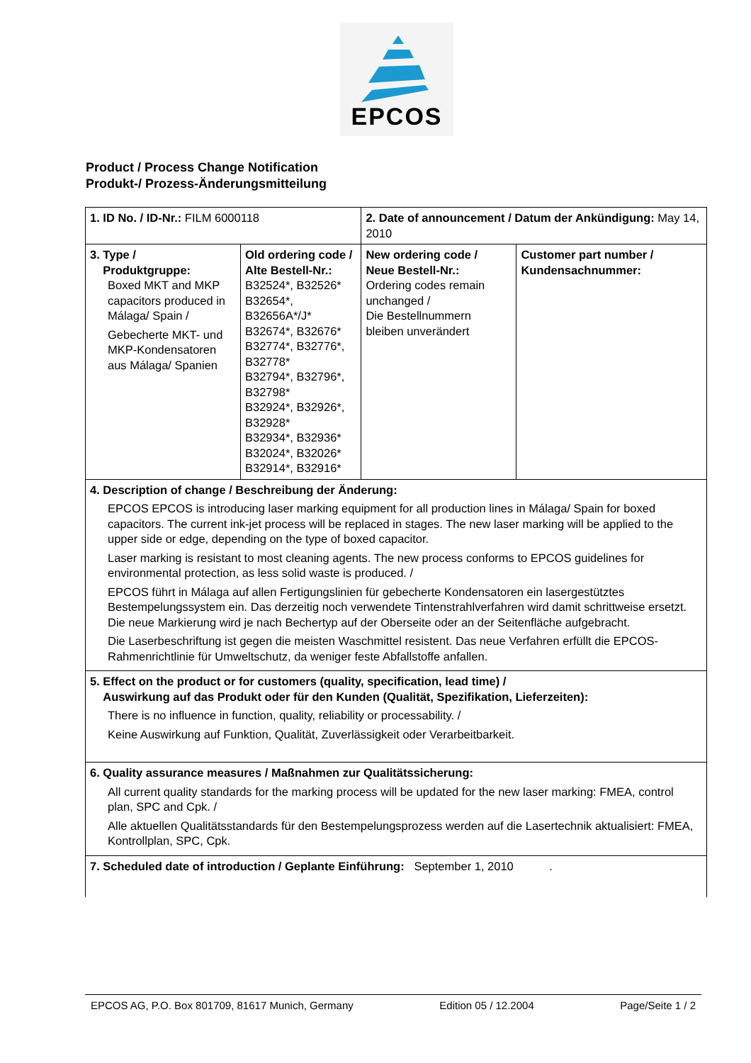EPCOS
Product / Process Change Notification
Produkt-/ Prozess-Änderungsmitteilung
| 1. ID No. / ID-Nr.: FILM 6000118 | | 2. Date of announcement / Datum der Ankündigung: May 14, 2010 | | |
| 3. Type / Produktgruppe: Boxed MKT and MKP capacitors produced in Málaga/ Spain / Gebecherte MKT- und MKP-Kondensatoren aus Málaga/ Spanien | Old ordering code / Alte Bestell-Nr.: B32524*, B32526* B32654*, B32656A*/J* B32674*, B32676* B32774*, B32776*, B32778* B32794*, B32796*, B32798* B32924*, B32926*, B32928* B32934*, B32936* B32024*, B32026* B32914*, B32916* | | New ordering code / Neue Bestell-Nr.: Ordering codes remain unchanged / Die Bestellnummern bleiben unverändert | Customer part number / Kundensachnummer: |
| 4. Description of change / Beschreibung der Änderung: EPCOS EPCOS is introducing laser marking equipment for all production lines in Málaga/ Spain for boxed capacitors. The current ink-jet process will be replaced in stages. The new laser marking will be applied to the upper side or edge, depending on the type of boxed capacitor. Laser marking is resistant to most cleaning agents. The new process conforms to EPCOS guidelines for environmental protection, as less solid waste is produced. / EPCOS führt in Málaga auf allen Fertigungslinien für gebecherte Kondensatoren ein lasergestütztes Bestempelungssystem ein. Das derzeitig noch verwendete Tintenstrahlverfahren wird damit schrittweise ersetzt. Die neue Markierung wird je nach Bechertyp auf der Oberseite oder an der Seitenfläche aufgebracht. Die Laserbeschriftung ist gegen die meisten Waschmittel resistent. Das neue Verfahren erfüllt die EPCOS-Rahmenrichtlinie für Umweltschutz, da weniger feste Abfallstoffe anfallen. | | | | |
| 5. Effect on the product or for customers (quality, specification, lead time) / Auswirkung auf das Produkt oder für den Kunden (Qualität, Spezifikation, Lieferzeiten): There is no influence in function, quality, reliability or processability. / Keine Auswirkung auf Funktion, Qualität, Zuverlässigkeit oder Verarbeitbarkeit. | | | | |
| 6. Quality assurance measures / Maßnahmen zur Qualitätssicherung: All current quality standards for the marking process will be updated for the new laser marking: FMEA, control plan, SPC and Cpk. / Alle aktuellen Qualitätsstandards für den Bestempelungsprozess werden auf die Lasertechnik aktualisiert: FMEA, Kontrollplan, SPC, Cpk. | | | | |
| 7. Scheduled date of introduction / Geplante Einführung: September 1, 2010 . | | | | |
EPCOS AG, P.O. Box 801709, 81617 Munich, Germany Edition 05 / 12.2004 Page/Seite 1 / 2